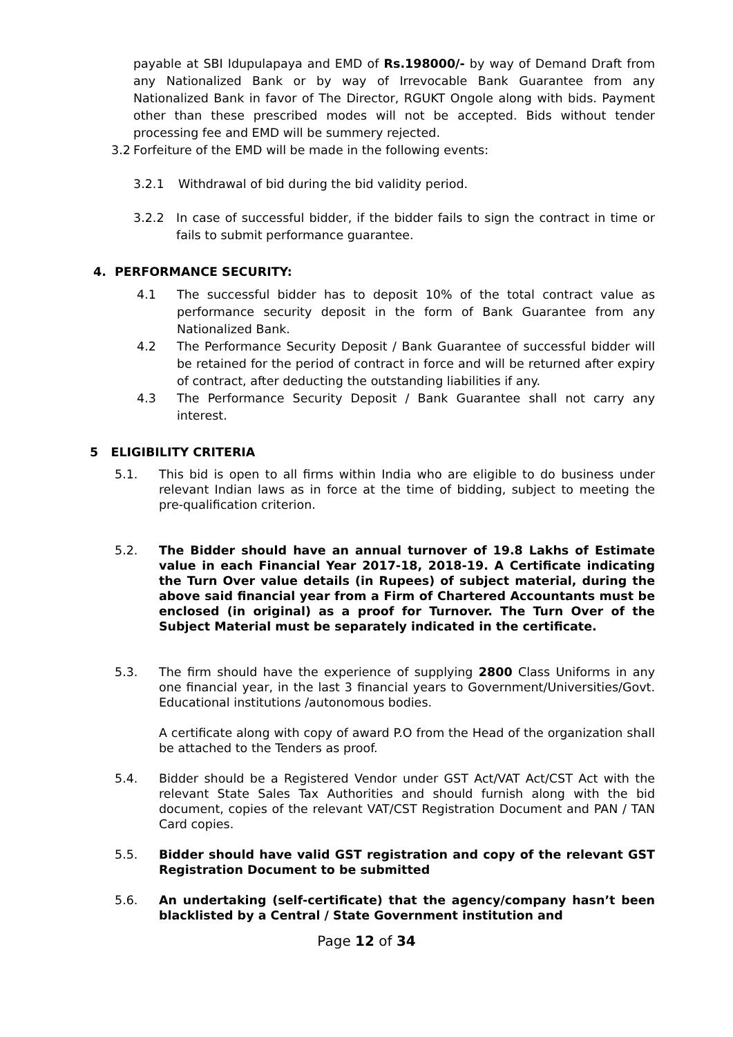payable at SBI Idupulapaya and EMD of Rs.198000/- by way of Demand Draft from any Nationalized Bank or by way of Irrevocable Bank Guarantee from any Nationalized Bank in favor of The Director, RGUKT Ongole along with bids. Payment other than these prescribed modes will not be accepted. Bids without tender processing fee and EMD will be summery rejected.
3.2 Forfeiture of the EMD will be made in the following events:
3.2.1 Withdrawal of bid during the bid validity period.
3.2.2 In case of successful bidder, if the bidder fails to sign the contract in time or fails to submit performance guarantee.
4. PERFORMANCE SECURITY:
4.1 The successful bidder has to deposit 10% of the total contract value as performance security deposit in the form of Bank Guarantee from any Nationalized Bank.
4.2 The Performance Security Deposit / Bank Guarantee of successful bidder will be retained for the period of contract in force and will be returned after expiry of contract, after deducting the outstanding liabilities if any.
4.3 The Performance Security Deposit / Bank Guarantee shall not carry any interest.
5 ELIGIBILITY CRITERIA
5.1. This bid is open to all firms within India who are eligible to do business under relevant Indian laws as in force at the time of bidding, subject to meeting the pre-qualification criterion.
5.2. The Bidder should have an annual turnover of 19.8 Lakhs of Estimate value in each Financial Year 2017-18, 2018-19. A Certificate indicating the Turn Over value details (in Rupees) of subject material, during the above said financial year from a Firm of Chartered Accountants must be enclosed (in original) as a proof for Turnover. The Turn Over of the Subject Material must be separately indicated in the certificate.
5.3. The firm should have the experience of supplying 2800 Class Uniforms in any one financial year, in the last 3 financial years to Government/Universities/Govt. Educational institutions /autonomous bodies.
A certificate along with copy of award P.O from the Head of the organization shall be attached to the Tenders as proof.
5.4. Bidder should be a Registered Vendor under GST Act/VAT Act/CST Act with the relevant State Sales Tax Authorities and should furnish along with the bid document, copies of the relevant VAT/CST Registration Document and PAN / TAN Card copies.
5.5. Bidder should have valid GST registration and copy of the relevant GST Registration Document to be submitted
5.6. An undertaking (self-certificate) that the agency/company hasn’t been blacklisted by a Central / State Government institution and
Page 12 of 34